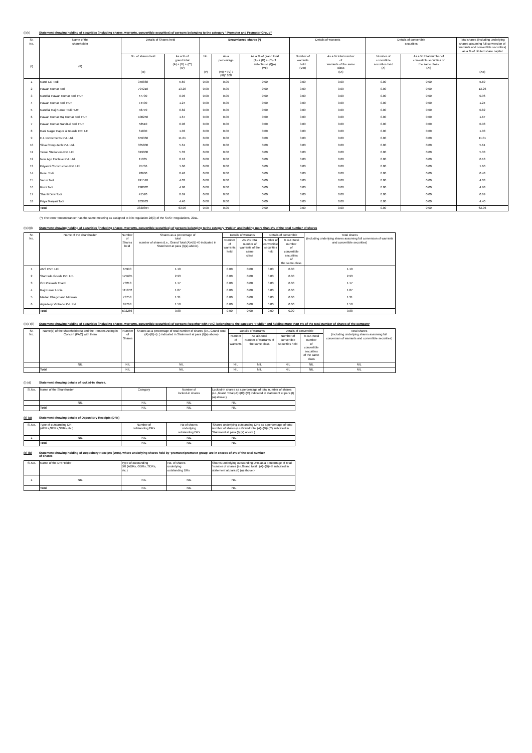(I)(b) Statement showing holding of securities (including shares, warrants, convertible securities) of persons belonging to the category ' Promoter and Promoter Group"
| Sr. No. (I) | Name of the shareholder (II) | Details of Shares held | | Encumbered shares (*) | | | Details of warrants | | Details of convertible securities | | Total shares (including underlying shares assuming full conversion of warrants and convertible securities) as a % of diluted share capital |
| --- | --- | --- | --- | --- | --- | --- | --- | --- | --- | --- | --- |
| | | No. of shares held (III) | As a % of grand total (A) + (B) + (C) (IV) | No. (V) | As a percentage (VI) = (V) / (III)* 100 | As a % of grand total (A) + (B) + (C) of sub-clause (I)(a) (VII) | Number of warrants held (VIII) | As a % total number of warrants of the same class (IX) | Number of convertible securities held (X) | As a % total number of convertible securities of the same class (XI) | (XII) |
| 1 | Nand Lal Todi | 340888 | 5.69 | 0.00 | 0.00 | 0.00 | 0.00 | 0.00 | 0.00 | 0.00 | 5.69 |
| 2 | Pawan Kumar Todi | 794210 | 13.26 | 0.00 | 0.00 | 0.00 | 0.00 | 0.00 | 0.00 | 0.00 | 13.26 |
| 3 | Nandlal Pawan Kumar Todi HUF | 57700 | 0.96 | 0.00 | 0.00 | 0.00 | 0.00 | 0.00 | 0.00 | 0.00 | 0.96 |
| 4 | Pawan Kumar Todi HUF | 74400 | 1.24 | 0.00 | 0.00 | 0.00 | 0.00 | 0.00 | 0.00 | 0.00 | 1.24 |
| 5 | Nandlal Raj Kumar Todi HUF | 48770 | 0.82 | 0.00 | 0.00 | 0.00 | 0.00 | 0.00 | 0.00 | 0.00 | 0.82 |
| 6 | Pawan Kumar Raj Kumar Todi HUF | 100250 | 1.67 | 0.00 | 0.00 | 0.00 | 0.00 | 0.00 | 0.00 | 0.00 | 1.67 |
| 7 | Pawan Kumar NandLal Todi HUF | 58510 | 0.98 | 0.00 | 0.00 | 0.00 | 0.00 | 0.00 | 0.00 | 0.00 | 0.98 |
| 8 | Rani Nagar Paper & Boards Pvt. Ltd. | 61800 | 1.03 | 0.00 | 0.00 | 0.00 | 0.00 | 0.00 | 0.00 | 0.00 | 1.03 |
| 9 | E.I. Investments Pvt. Ltd. | 659360 | 11.01 | 0.00 | 0.00 | 0.00 | 0.00 | 0.00 | 0.00 | 0.00 | 11.01 |
| 10 | Silva Computech Pvt. Ltd. | 335800 | 5.61 | 0.00 | 0.00 | 0.00 | 0.00 | 0.00 | 0.00 | 0.00 | 5.61 |
| 11 | Tamal Stationers Pvt. Ltd. | 319000 | 5.33 | 0.00 | 0.00 | 0.00 | 0.00 | 0.00 | 0.00 | 0.00 | 5.33 |
| 12 | New Age Enclave Pvt. Ltd. | 11035 | 0.18 | 0.00 | 0.00 | 0.00 | 0.00 | 0.00 | 0.00 | 0.00 | 0.18 |
| 13 | Priyashi Construction Pvt. Ltd. | 95736 | 1.60 | 0.00 | 0.00 | 0.00 | 0.00 | 0.00 | 0.00 | 0.00 | 1.60 |
| 14 | Renu Todi | 28600 | 0.48 | 0.00 | 0.00 | 0.00 | 0.00 | 0.00 | 0.00 | 0.00 | 0.48 |
| 15 | Varun Todi | 241510 | 4.03 | 0.00 | 0.00 | 0.00 | 0.00 | 0.00 | 0.00 | 0.00 | 4.03 |
| 16 | Rishi Todi | 298082 | 4.98 | 0.00 | 0.00 | 0.00 | 0.00 | 0.00 | 0.00 | 0.00 | 4.98 |
| 17 | Shanti Devi Todi | 41520 | 0.69 | 0.00 | 0.00 | 0.00 | 0.00 | 0.00 | 0.00 | 0.00 | 0.69 |
| 18 | Priya Manjari Todi | 263683 | 4.40 | 0.00 | 0.00 | 0.00 | 0.00 | 0.00 | 0.00 | 0.00 | 4.40 |
| | Total | 3830854 | 63.96 | 0.00 | 0.00 | 0.00 | 0.00 | 0.00 | 0.00 | 0.00 | 63.96 |
(*) The term "encumbrance" has the same meaning as assigned to it in regulation 28(3) of the SAST Regulations, 2011.
(I)(c)(i) Statement showing holding of securities (including shares, warrants, convertible securities) of persons belonging to the category 'Public" and holding more than 1% of the total number of shares
| Sr. No. | Name of the shareholder | Number of Shares held | Shares as a percentage of total number of shares {i.e., Grand Total (A)+(B)+© indicated in Statement at para (I)(a) above} | Details of warrants | | Details of convertible | | Total shares (including underlying shares assuming full conversion of warrants and convertible securities) |
| --- | --- | --- | --- | --- | --- | --- | --- | --- |
| | | | | Number of warrants held | As a% total number of warrants of the same class | Number of convertible securities held | % w.r.t total number of convertible securities of the same class | |
| 1 | ANS PVT. Ltd. | 65990 | 1.10 | 0.00 | 0.00 | 0.00 | 0.00 | 1.10 |
| 2 | Startrade Goods Pvt. Ltd. | 175685 | 2.93 | 0.00 | 0.00 | 0.00 | 0.00 | 2.93 |
| 3 | Om Prakash Thard | 70218 | 1.17 | 0.00 | 0.00 | 0.00 | 0.00 | 1.17 |
| 4 | Raj Kumar Lohia | 111852 | 1.87 | 0.00 | 0.00 | 0.00 | 0.00 | 1.87 |
| 5 | Madan Bhagchand Melwani | 78753 | 1.31 | 0.00 | 0.00 | 0.00 | 0.00 | 1.31 |
| 6 | Aryadeep Vintrade Pvt. Ltd | 89768 | 1.50 | 0.00 | 0.00 | 0.00 | 0.00 | 1.50 |
| | Total | 592266 | 9.88 | 0.00 | 0.00 | 0.00 | 0.00 | 9.88 |
(I)(c )(ii) Statement showing holding of securities (including shares, warrants, convertible securities) of persons (together with PAC) belonging to the category "Public" and holding more than 5% of the total number of shares of the company
| Sr. No. | Name(s) of the shareholder(s) and the Persons Acting in Concert (PAC) with them | Number of Shares | Shares as a percentage of total number of shares {i.e., Grand Total (A)+(B)+(c ) indicated in Statement at para (I)(a) above} | Details of warrants | | Details of convertible | | Total shares (including underlying shares assuming full conversion of warrants and convertible securities) |
| --- | --- | --- | --- | --- | --- | --- | --- | --- |
| | | | | Number of warrants | As a% total number of warrants of the same class | Number of convertible securities held | % w.r.t total number of convertible securities of the same class | |
| | NIL | NIL | NIL | NIL | NIL | NIL | NIL | NIL |
| | Total | NIL | NIL | NIL | NIL | NIL | NIL | NIL |
(I) (d) Statement showing details of locked-in shares.
| Sl.No. | Name of the Shareholder | Category | Number of locked-in shares | Locked-in shares as a percentage of total number of shares {i.e.,Grand Total (A)+(B)+(C) indicated in statement at para (I) (a) above } |
| --- | --- | --- | --- | --- |
| | NIL | NIL | NIL | NIL |
| | Total | NIL | NIL | NIL |
(II) (a) Statement showing details of Depository Receipts (DRs)
| Sl.No. | Type of outstanding DR (ADRs,GDRs,SDRs,etc ) | Number of outstanding DRs | No of shares underlying outstanding DRs | 'Shares underlying outstanding DRs as a percentage of total number of shares {i.e.Grand total (A)+(B)+(C) indicated in Statement at para (I) (a) above } |
| --- | --- | --- | --- | --- |
| 1 | NIL | NIL | NIL | NIL |
| | Total | NIL | NIL | NIL |
(II) (b) Statement showing holding of Depository Receipts (DRs), where underlying shares held by 'promoter/promoter group' are in excess of 1% of the total number
of shares
| Sl.No. | Name of the DR Holder | Type of outstanding DR (ADRs, GDRs, SDRs, etc.) | No. of shares underlying outstanding DRs | Shares underlying outstanding DRs as a percentage of total 'number of shares {i.e.Grand total ' (A)+(B)+© indicated in statement at para (I) (a) above } |
| --- | --- | --- | --- | --- |
| 1 | NIL | NIL | NIL | NIL |
| | Total | NIL | NIL | NIL |